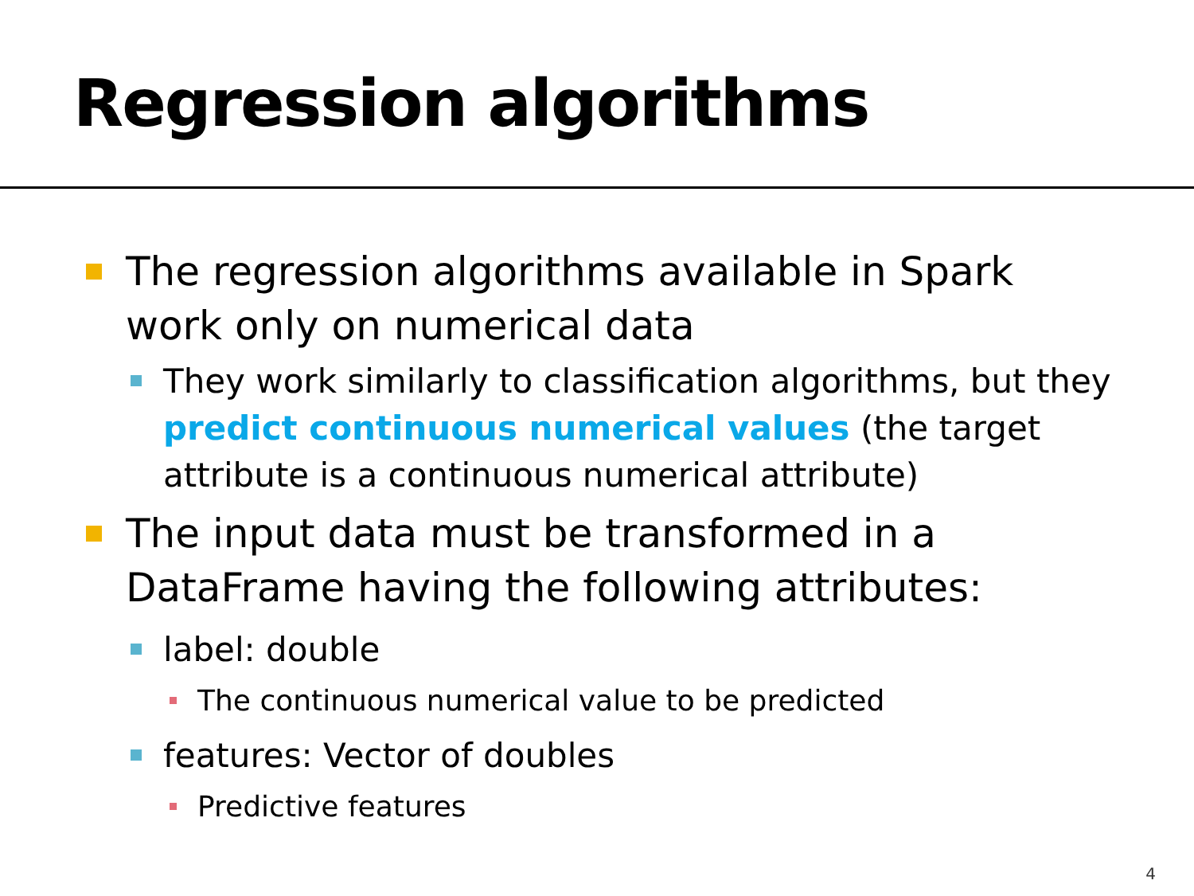Regression algorithms
The regression algorithms available in Spark work only on numerical data
They work similarly to classification algorithms, but they predict continuous numerical values (the target attribute is a continuous numerical attribute)
The input data must be transformed in a DataFrame having the following attributes:
label: double
The continuous numerical value to be predicted
features: Vector of doubles
Predictive features
4